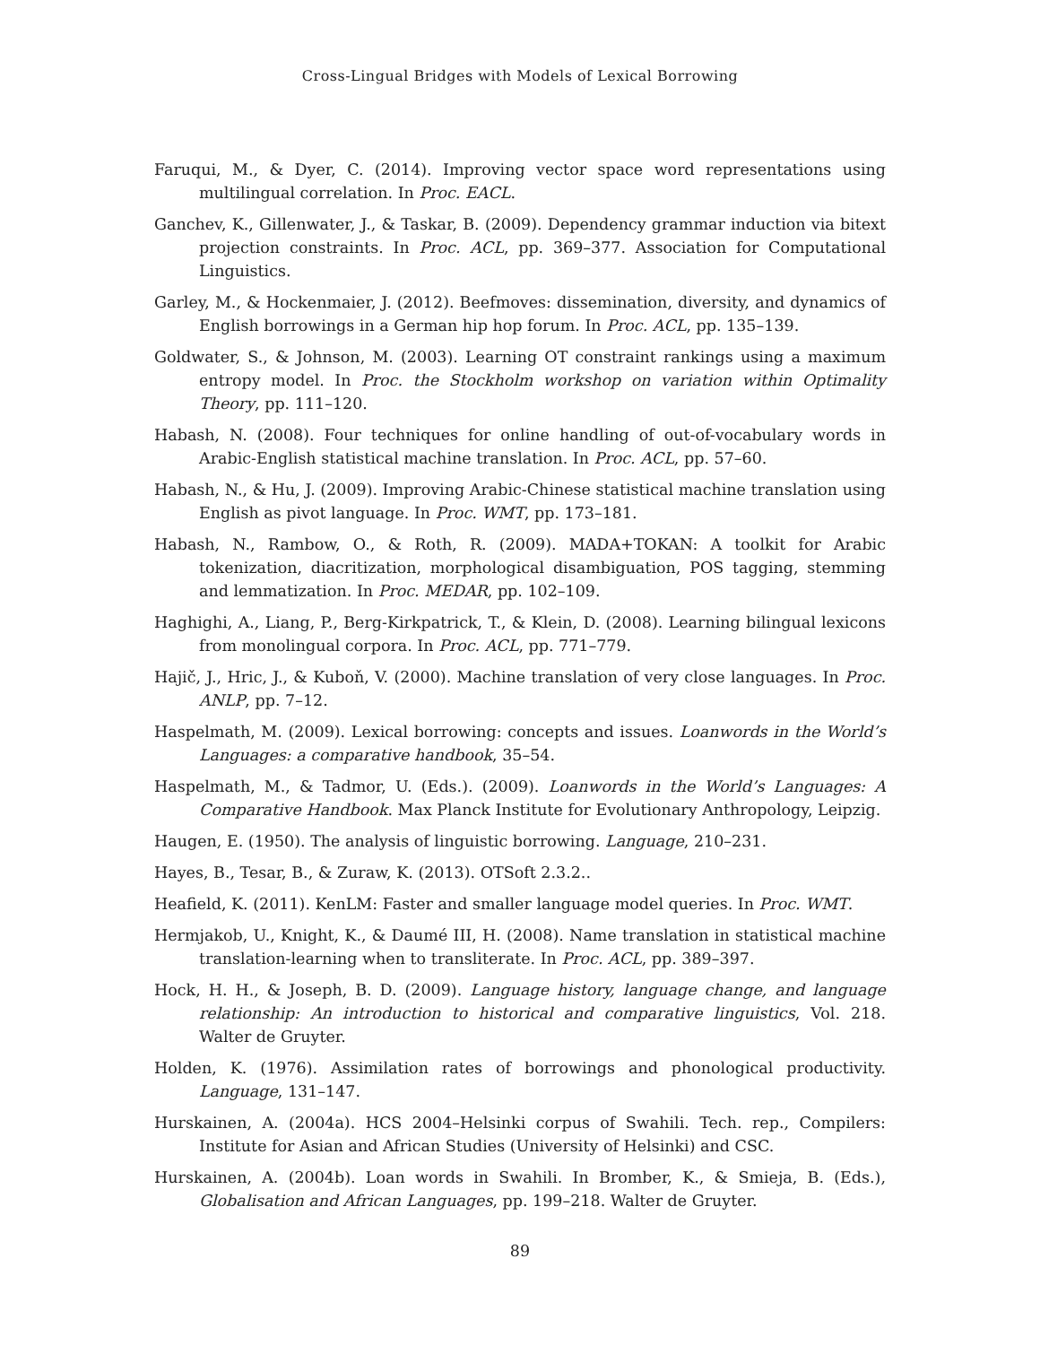Cross-Lingual Bridges with Models of Lexical Borrowing
Faruqui, M., & Dyer, C. (2014). Improving vector space word representations using multilingual correlation. In Proc. EACL.
Ganchev, K., Gillenwater, J., & Taskar, B. (2009). Dependency grammar induction via bitext projection constraints. In Proc. ACL, pp. 369–377. Association for Computational Linguistics.
Garley, M., & Hockenmaier, J. (2012). Beefmoves: dissemination, diversity, and dynamics of English borrowings in a German hip hop forum. In Proc. ACL, pp. 135–139.
Goldwater, S., & Johnson, M. (2003). Learning OT constraint rankings using a maximum entropy model. In Proc. the Stockholm workshop on variation within Optimality Theory, pp. 111–120.
Habash, N. (2008). Four techniques for online handling of out-of-vocabulary words in Arabic-English statistical machine translation. In Proc. ACL, pp. 57–60.
Habash, N., & Hu, J. (2009). Improving Arabic-Chinese statistical machine translation using English as pivot language. In Proc. WMT, pp. 173–181.
Habash, N., Rambow, O., & Roth, R. (2009). MADA+TOKAN: A toolkit for Arabic tokenization, diacritization, morphological disambiguation, POS tagging, stemming and lemmatization. In Proc. MEDAR, pp. 102–109.
Haghighi, A., Liang, P., Berg-Kirkpatrick, T., & Klein, D. (2008). Learning bilingual lexicons from monolingual corpora. In Proc. ACL, pp. 771–779.
Hajič, J., Hric, J., & Kuboň, V. (2000). Machine translation of very close languages. In Proc. ANLP, pp. 7–12.
Haspelmath, M. (2009). Lexical borrowing: concepts and issues. Loanwords in the World’s Languages: a comparative handbook, 35–54.
Haspelmath, M., & Tadmor, U. (Eds.). (2009). Loanwords in the World’s Languages: A Comparative Handbook. Max Planck Institute for Evolutionary Anthropology, Leipzig.
Haugen, E. (1950). The analysis of linguistic borrowing. Language, 210–231.
Hayes, B., Tesar, B., & Zuraw, K. (2013). OTSoft 2.3.2..
Heafield, K. (2011). KenLM: Faster and smaller language model queries. In Proc. WMT.
Hermjakob, U., Knight, K., & Daumé III, H. (2008). Name translation in statistical machine translation-learning when to transliterate. In Proc. ACL, pp. 389–397.
Hock, H. H., & Joseph, B. D. (2009). Language history, language change, and language relationship: An introduction to historical and comparative linguistics, Vol. 218. Walter de Gruyter.
Holden, K. (1976). Assimilation rates of borrowings and phonological productivity. Language, 131–147.
Hurskainen, A. (2004a). HCS 2004–Helsinki corpus of Swahili. Tech. rep., Compilers: Institute for Asian and African Studies (University of Helsinki) and CSC.
Hurskainen, A. (2004b). Loan words in Swahili. In Bromber, K., & Smieja, B. (Eds.), Globalisation and African Languages, pp. 199–218. Walter de Gruyter.
89